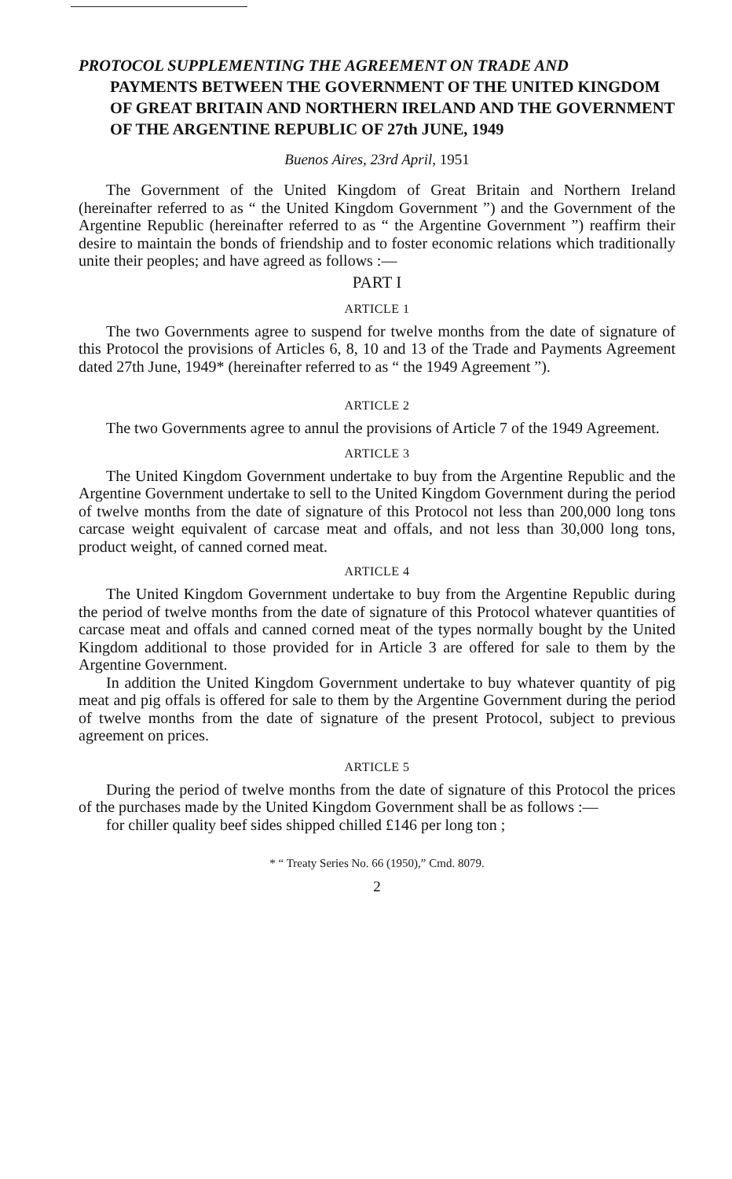PROTOCOL SUPPLEMENTING THE AGREEMENT ON TRADE AND
PAYMENTS BETWEEN THE GOVERNMENT OF THE UNITED KINGDOM OF GREAT BRITAIN AND NORTHERN IRELAND AND THE GOVERNMENT OF THE ARGENTINE REPUBLIC OF 27th JUNE, 1949
Buenos Aires, 23rd April, 1951
The Government of the United Kingdom of Great Britain and Northern Ireland (hereinafter referred to as “ the United Kingdom Government ”) and the Government of the Argentine Republic (hereinafter referred to as “ the Argentine Government ”) reaffirm their desire to maintain the bonds of friendship and to foster economic relations which traditionally unite their peoples; and have agreed as follows :—
PART I
ARTICLE 1
The two Governments agree to suspend for twelve months from the date of signature of this Protocol the provisions of Articles 6, 8, 10 and 13 of the Trade and Payments Agreement dated 27th June, 1949* (hereinafter referred to as “ the 1949 Agreement ”).
ARTICLE 2
The two Governments agree to annul the provisions of Article 7 of the 1949 Agreement.
ARTICLE 3
The United Kingdom Government undertake to buy from the Argentine Republic and the Argentine Government undertake to sell to the United Kingdom Government during the period of twelve months from the date of signature of this Protocol not less than 200,000 long tons carcase weight equivalent of carcase meat and offals, and not less than 30,000 long tons, product weight, of canned corned meat.
ARTICLE 4
The United Kingdom Government undertake to buy from the Argentine Republic during the period of twelve months from the date of signature of this Protocol whatever quantities of carcase meat and offals and canned corned meat of the types normally bought by the United Kingdom additional to those provided for in Article 3 are offered for sale to them by the Argentine Government.
In addition the United Kingdom Government undertake to buy whatever quantity of pig meat and pig offals is offered for sale to them by the Argentine Government during the period of twelve months from the date of signature of the present Protocol, subject to previous agreement on prices.
ARTICLE 5
During the period of twelve months from the date of signature of this Protocol the prices of the purchases made by the United Kingdom Government shall be as follows :—
for chiller quality beef sides shipped chilled £146 per long ton ;
* “ Treaty Series No. 66 (1950),” Cmd. 8079.
2